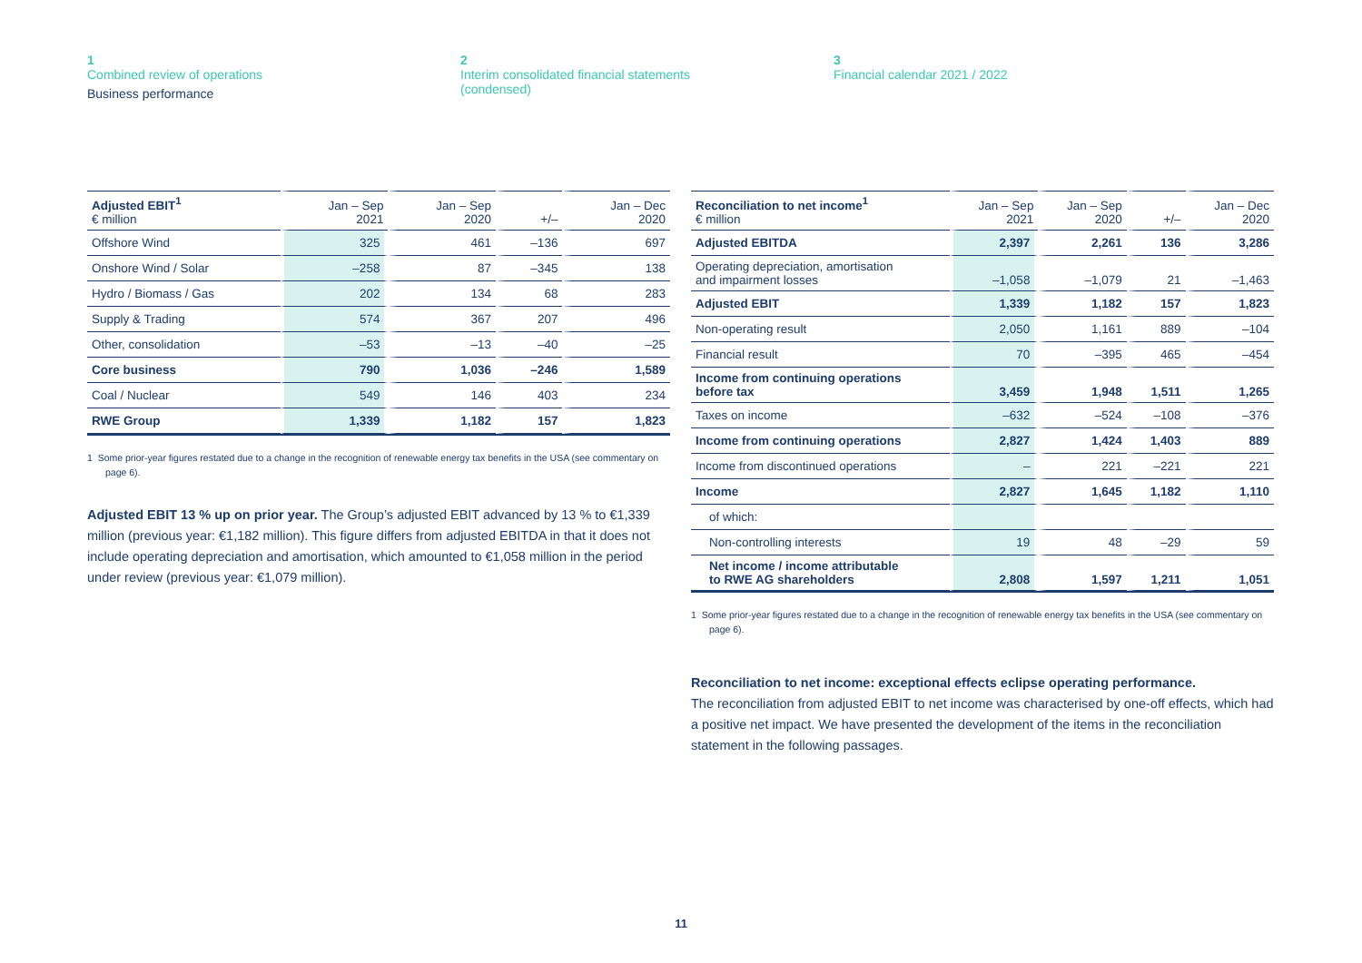1
Combined review of operations
Business performance
2
Interim consolidated financial statements
(condensed)
3
Financial calendar 2021 / 2022
| Adjusted EBIT<sup>1</sup> € million | Jan – Sep 2021 | Jan – Sep 2020 | +/– | Jan – Dec 2020 |
| --- | --- | --- | --- | --- |
| Offshore Wind | 325 | 461 | –136 | 697 |
| Onshore Wind / Solar | –258 | 87 | –345 | 138 |
| Hydro / Biomass / Gas | 202 | 134 | 68 | 283 |
| Supply & Trading | 574 | 367 | 207 | 496 |
| Other, consolidation | –53 | –13 | –40 | –25 |
| Core business | 790 | 1,036 | –246 | 1,589 |
| Coal / Nuclear | 549 | 146 | 403 | 234 |
| RWE Group | 1,339 | 1,182 | 157 | 1,823 |
1 Some prior-year figures restated due to a change in the recognition of renewable energy tax benefits in the USA (see commentary on page 6).
Adjusted EBIT 13 % up on prior year. The Group’s adjusted EBIT advanced by 13 % to €1,339 million (previous year: €1,182 million). This figure differs from adjusted EBITDA in that it does not include operating depreciation and amortisation, which amounted to €1,058 million in the period under review (previous year: €1,079 million).
| Reconciliation to net income<sup>1</sup> € million | Jan – Sep 2021 | Jan – Sep 2020 | +/– | Jan – Dec 2020 |
| --- | --- | --- | --- | --- |
| Adjusted EBITDA | 2,397 | 2,261 | 136 | 3,286 |
| Operating depreciation, amortisation and impairment losses | –1,058 | –1,079 | 21 | –1,463 |
| Adjusted EBIT | 1,339 | 1,182 | 157 | 1,823 |
| Non-operating result | 2,050 | 1,161 | 889 | –104 |
| Financial result | 70 | –395 | 465 | –454 |
| Income from continuing operations before tax | 3,459 | 1,948 | 1,511 | 1,265 |
| Taxes on income | –632 | –524 | –108 | –376 |
| Income from continuing operations | 2,827 | 1,424 | 1,403 | 889 |
| Income from discontinued operations | – | 221 | –221 | 221 |
| Income | 2,827 | 1,645 | 1,182 | 1,110 |
| of which: | | | | |
| Non-controlling interests | 19 | 48 | –29 | 59 |
| Net income / income attributable to RWE AG shareholders | 2,808 | 1,597 | 1,211 | 1,051 |
1 Some prior-year figures restated due to a change in the recognition of renewable energy tax benefits in the USA (see commentary on page 6).
Reconciliation to net income: exceptional effects eclipse operating performance.
The reconciliation from adjusted EBIT to net income was characterised by one-off effects, which had a positive net impact. We have presented the development of the items in the reconciliation statement in the following passages.
11